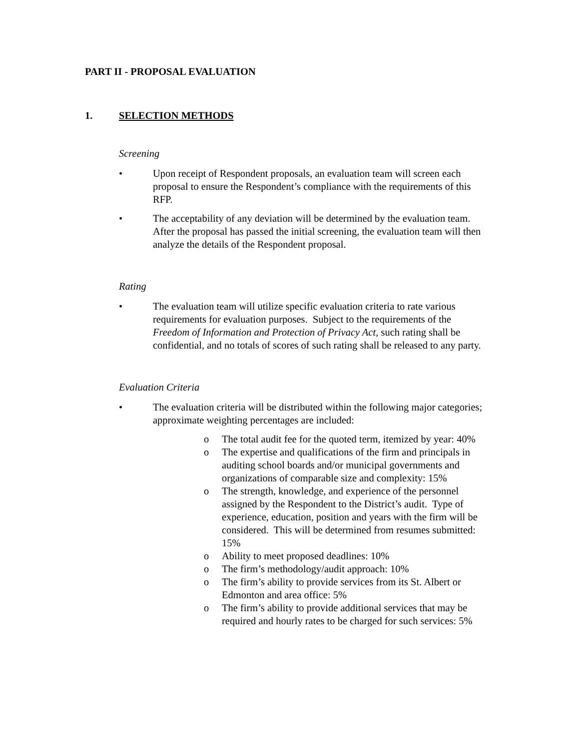PART II - PROPOSAL EVALUATION
1. SELECTION METHODS
Screening
• Upon receipt of Respondent proposals, an evaluation team will screen each proposal to ensure the Respondent’s compliance with the requirements of this RFP.
• The acceptability of any deviation will be determined by the evaluation team. After the proposal has passed the initial screening, the evaluation team will then analyze the details of the Respondent proposal.
Rating
• The evaluation team will utilize specific evaluation criteria to rate various requirements for evaluation purposes. Subject to the requirements of the Freedom of Information and Protection of Privacy Act, such rating shall be confidential, and no totals of scores of such rating shall be released to any party.
Evaluation Criteria
• The evaluation criteria will be distributed within the following major categories; approximate weighting percentages are included:
o The total audit fee for the quoted term, itemized by year: 40%
o The expertise and qualifications of the firm and principals in auditing school boards and/or municipal governments and organizations of comparable size and complexity: 15%
o The strength, knowledge, and experience of the personnel assigned by the Respondent to the District’s audit. Type of experience, education, position and years with the firm will be considered. This will be determined from resumes submitted: 15%
o Ability to meet proposed deadlines: 10%
o The firm’s methodology/audit approach: 10%
o The firm’s ability to provide services from its St. Albert or Edmonton and area office: 5%
o The firm’s ability to provide additional services that may be required and hourly rates to be charged for such services: 5%